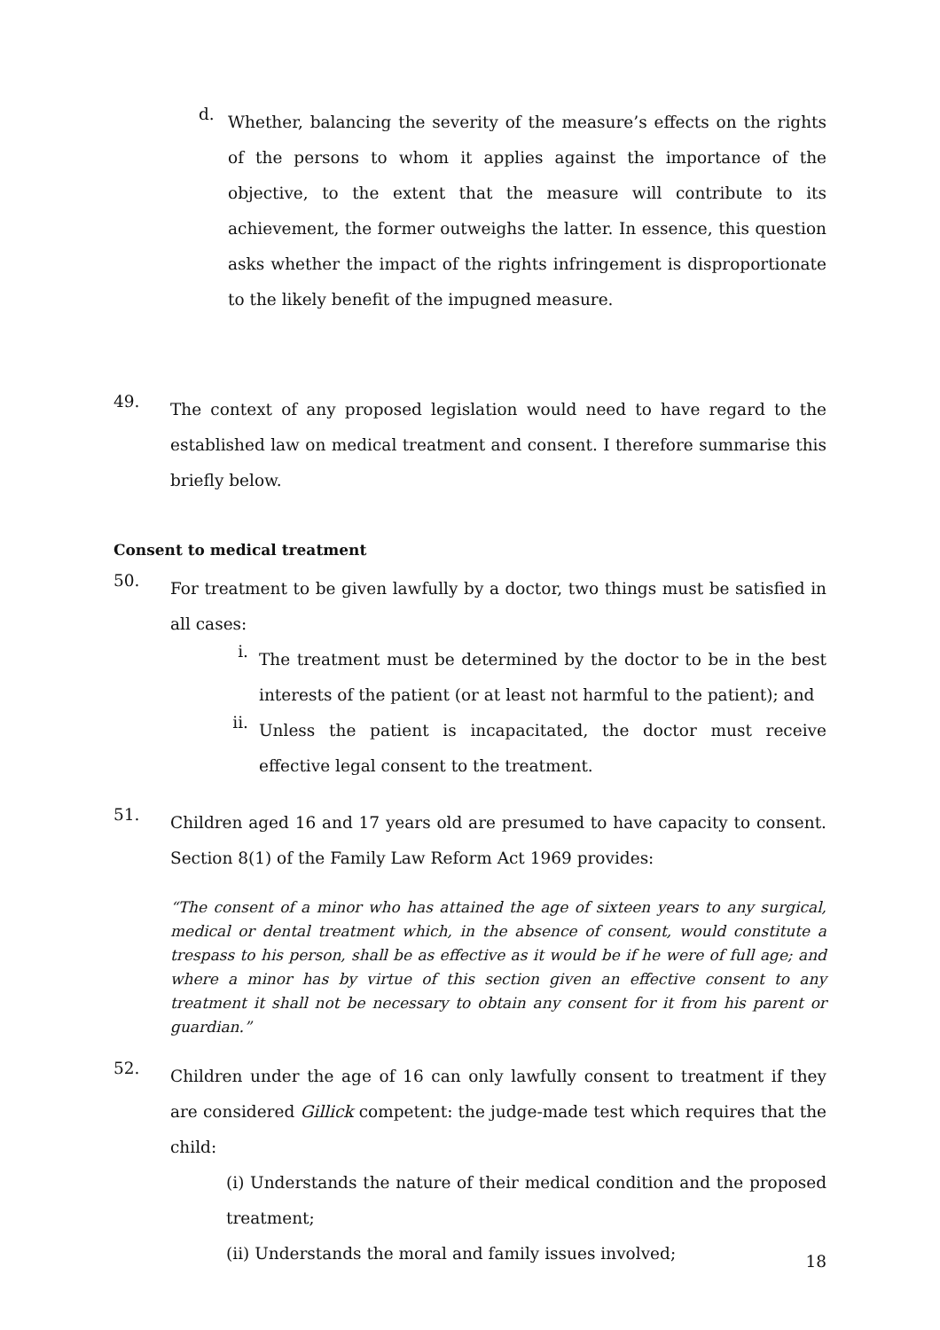d.
Whether, balancing the severity of the measure’s effects on the rights of the persons to whom it applies against the importance of the objective, to the extent that the measure will contribute to its achievement, the former outweighs the latter. In essence, this question asks whether the impact of the rights infringement is disproportionate to the likely benefit of the impugned measure.
49.
The context of any proposed legislation would need to have regard to the established law on medical treatment and consent. I therefore summarise this briefly below.
Consent to medical treatment
50.
For treatment to be given lawfully by a doctor, two things must be satisfied in all cases:
i.
The treatment must be determined by the doctor to be in the best interests of the patient (or at least not harmful to the patient); and
ii.
Unless the patient is incapacitated, the doctor must receive effective legal consent to the treatment.
51.
Children aged 16 and 17 years old are presumed to have capacity to consent. Section 8(1) of the Family Law Reform Act 1969 provides:
“The consent of a minor who has attained the age of sixteen years to any surgical, medical or dental treatment which, in the absence of consent, would constitute a trespass to his person, shall be as effective as it would be if he were of full age; and where a minor has by virtue of this section given an effective consent to any treatment it shall not be necessary to obtain any consent for it from his parent or guardian.”
52.
Children under the age of 16 can only lawfully consent to treatment if they are considered Gillick competent: the judge-made test which requires that the child:
(i) Understands the nature of their medical condition and the proposed treatment;
(ii) Understands the moral and family issues involved;
18